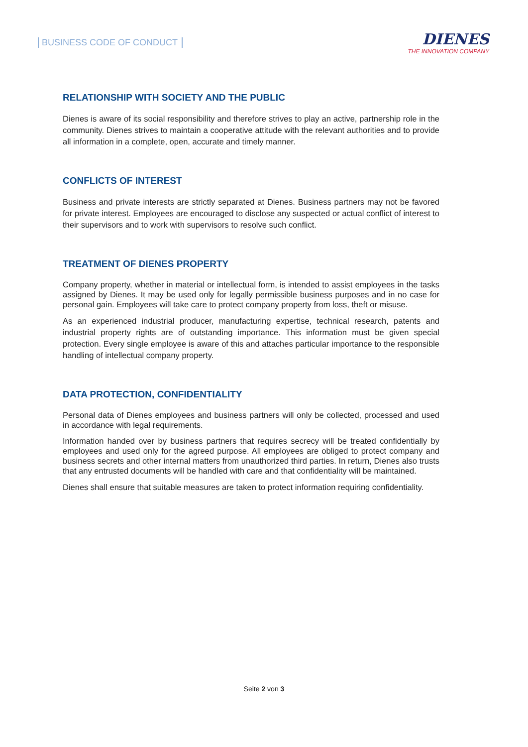BUSINESS CODE OF CONDUCT
DIENES
THE INNOVATION COMPANY
RELATIONSHIP WITH SOCIETY AND THE PUBLIC
Dienes is aware of its social responsibility and therefore strives to play an active, partnership role in the community. Dienes strives to maintain a cooperative attitude with the relevant authorities and to provide all information in a complete, open, accurate and timely manner.
CONFLICTS OF INTEREST
Business and private interests are strictly separated at Dienes. Business partners may not be favored for private interest. Employees are encouraged to disclose any suspected or actual conflict of interest to their supervisors and to work with supervisors to resolve such conflict.
TREATMENT OF DIENES PROPERTY
Company property, whether in material or intellectual form, is intended to assist employees in the tasks assigned by Dienes. It may be used only for legally permissible business purposes and in no case for personal gain. Employees will take care to protect company property from loss, theft or misuse.
As an experienced industrial producer, manufacturing expertise, technical research, patents and industrial property rights are of outstanding importance. This information must be given special protection. Every single employee is aware of this and attaches particular importance to the responsible handling of intellectual company property.
DATA PROTECTION, CONFIDENTIALITY
Personal data of Dienes employees and business partners will only be collected, processed and used in accordance with legal requirements.
Information handed over by business partners that requires secrecy will be treated confidentially by employees and used only for the agreed purpose. All employees are obliged to protect company and business secrets and other internal matters from unauthorized third parties. In return, Dienes also trusts that any entrusted documents will be handled with care and that confidentiality will be maintained.
Dienes shall ensure that suitable measures are taken to protect information requiring confidentiality.
Seite 2 von 3